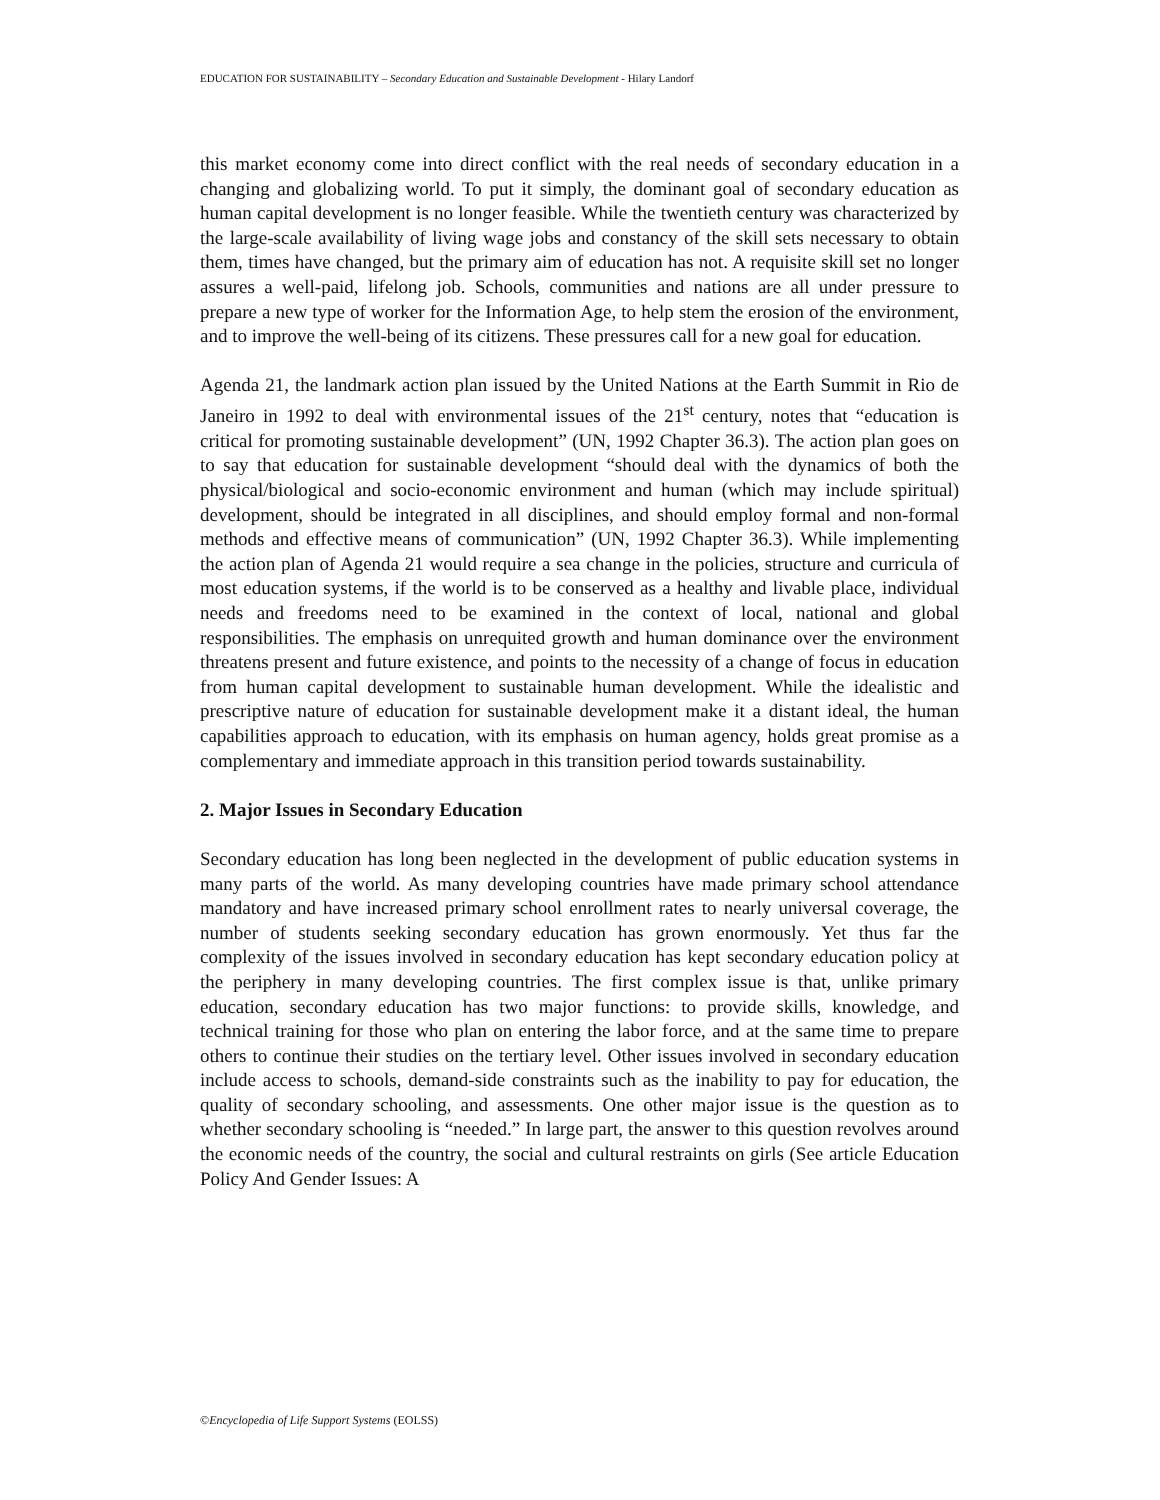EDUCATION FOR SUSTAINABILITY – Secondary Education and Sustainable Development - Hilary Landorf
this market economy come into direct conflict with the real needs of secondary education in a changing and globalizing world. To put it simply, the dominant goal of secondary education as human capital development is no longer feasible. While the twentieth century was characterized by the large-scale availability of living wage jobs and constancy of the skill sets necessary to obtain them, times have changed, but the primary aim of education has not. A requisite skill set no longer assures a well-paid, lifelong job. Schools, communities and nations are all under pressure to prepare a new type of worker for the Information Age, to help stem the erosion of the environment, and to improve the well-being of its citizens. These pressures call for a new goal for education.
Agenda 21, the landmark action plan issued by the United Nations at the Earth Summit in Rio de Janeiro in 1992 to deal with environmental issues of the 21<sup>st</sup> century, notes that “education is critical for promoting sustainable development” (UN, 1992 Chapter 36.3). The action plan goes on to say that education for sustainable development “should deal with the dynamics of both the physical/biological and socio-economic environment and human (which may include spiritual) development, should be integrated in all disciplines, and should employ formal and non-formal methods and effective means of communication” (UN, 1992 Chapter 36.3). While implementing the action plan of Agenda 21 would require a sea change in the policies, structure and curricula of most education systems, if the world is to be conserved as a healthy and livable place, individual needs and freedoms need to be examined in the context of local, national and global responsibilities. The emphasis on unrequited growth and human dominance over the environment threatens present and future existence, and points to the necessity of a change of focus in education from human capital development to sustainable human development. While the idealistic and prescriptive nature of education for sustainable development make it a distant ideal, the human capabilities approach to education, with its emphasis on human agency, holds great promise as a complementary and immediate approach in this transition period towards sustainability.
2. Major Issues in Secondary Education
Secondary education has long been neglected in the development of public education systems in many parts of the world. As many developing countries have made primary school attendance mandatory and have increased primary school enrollment rates to nearly universal coverage, the number of students seeking secondary education has grown enormously. Yet thus far the complexity of the issues involved in secondary education has kept secondary education policy at the periphery in many developing countries. The first complex issue is that, unlike primary education, secondary education has two major functions: to provide skills, knowledge, and technical training for those who plan on entering the labor force, and at the same time to prepare others to continue their studies on the tertiary level. Other issues involved in secondary education include access to schools, demand-side constraints such as the inability to pay for education, the quality of secondary schooling, and assessments. One other major issue is the question as to whether secondary schooling is “needed.” In large part, the answer to this question revolves around the economic needs of the country, the social and cultural restraints on girls (See article Education Policy And Gender Issues: A
©Encyclopedia of Life Support Systems (EOLSS)